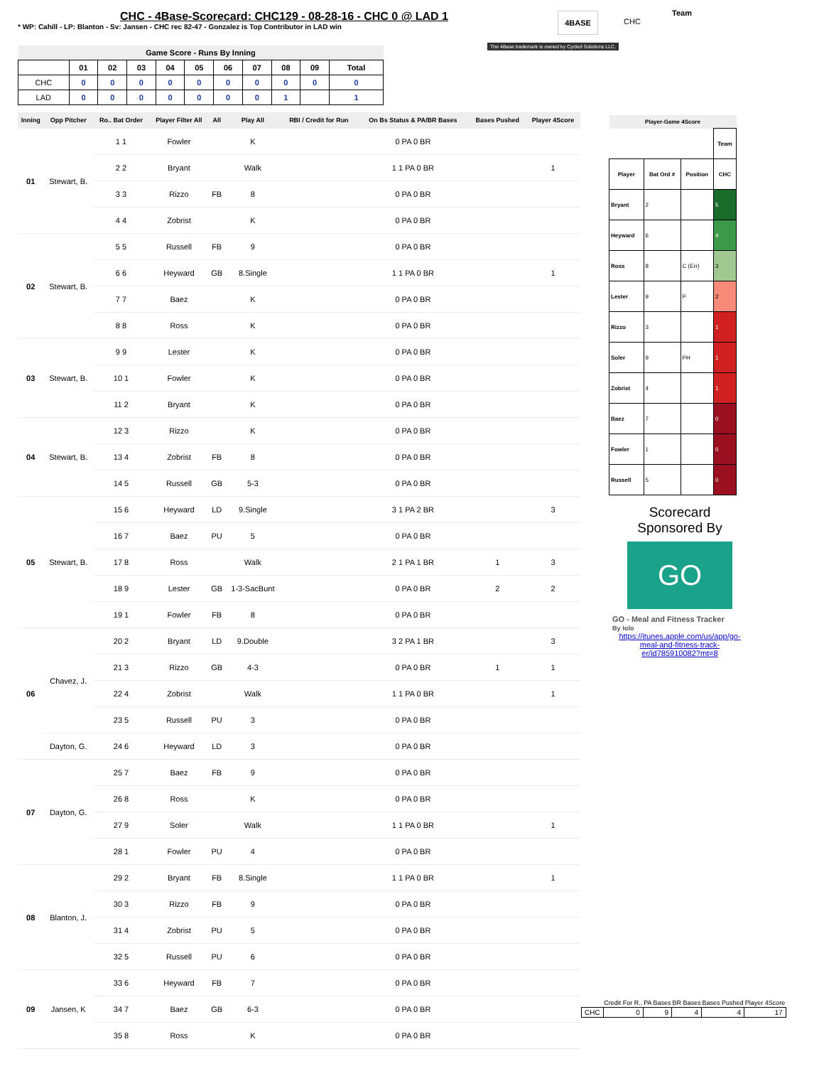CHC - 4Base-Scorecard: CHC129 - 08-28-16 - CHC 0 @ LAD 1
* WP: Cahill - LP: Blanton - Sv: Jansen - CHC rec 82-47 - Gonzalez is Top Contributor in LAD win
4BASE
Team
CHC
The 4Base trademark is owned by Cycled Solutions LLC.
| Game Score - Runs By Inning | | | | | | | | | | |
| --- | --- | --- | --- | --- | --- | --- | --- | --- | --- | --- |
| | 01 | 02 | 03 | 04 | 05 | 06 | 07 | 08 | 09 | Total |
| CHC | 0 | 0 | 0 | 0 | 0 | 0 | 0 | 0 | 0 | 0 |
| LAD | 0 | 0 | 0 | 0 | 0 | 0 | 0 | 1 | | 1 |
| Inning | Opp Pitcher | Ro.. Bat Order | Player Filter All | All | Play All | RBI / Credit for Run | On Bs Status & PA/BR Bases | Bases Pushed | Player 4Score |
| --- | --- | --- | --- | --- | --- | --- | --- | --- | --- |
| 01 | Stewart, B. | 1 1 | Fowler | | K | | 0 PA 0 BR | | |
| | | 2 2 | Bryant | | Walk | | 1 1 PA 0 BR | | 1 |
| | | 3 3 | Rizzo | FB | 8 | | 0 PA 0 BR | | |
| | | 4 4 | Zobrist | | K | | 0 PA 0 BR | | |
| 02 | Stewart, B. | 5 5 | Russell | FB | 9 | | 0 PA 0 BR | | |
| | | 6 6 | Heyward | GB | 8.Single | | 1 1 PA 0 BR | | 1 |
| | | 7 7 | Baez | | K | | 0 PA 0 BR | | |
| | | 8 8 | Ross | | K | | 0 PA 0 BR | | |
| 03 | Stewart, B. | 9 9 | Lester | | K | | 0 PA 0 BR | | |
| | | 10 1 | Fowler | | K | | 0 PA 0 BR | | |
| | | 11 2 | Bryant | | K | | 0 PA 0 BR | | |
| 04 | Stewart, B. | 12 3 | Rizzo | | K | | 0 PA 0 BR | | |
| | | 13 4 | Zobrist | FB | 8 | | 0 PA 0 BR | | |
| | | 14 5 | Russell | GB | 5-3 | | 0 PA 0 BR | | |
| 05 | Stewart, B. | 15 6 | Heyward | LD | 9.Single | | 3 1 PA 2 BR | | 3 |
| | | 16 7 | Baez | PU | 5 | | 0 PA 0 BR | | |
| | | 17 8 | Ross | | Walk | | 2 1 PA 1 BR | 1 | 3 |
| | | 18 9 | Lester | GB | 1-3-SacBunt | | 0 PA 0 BR | 2 | 2 |
| | | 19 1 | Fowler | FB | 8 | | 0 PA 0 BR | | |
| 06 | Chavez, J. | 20 2 | Bryant | LD | 9.Double | | 3 2 PA 1 BR | | 3 |
| | | 21 3 | Rizzo | GB | 4-3 | | 0 PA 0 BR | 1 | 1 |
| | | 22 4 | Zobrist | | Walk | | 1 1 PA 0 BR | | 1 |
| | | 23 5 | Russell | PU | 3 | | 0 PA 0 BR | | |
| | Dayton, G. | 24 6 | Heyward | LD | 3 | | 0 PA 0 BR | | |
| 07 | Dayton, G. | 25 7 | Baez | FB | 9 | | 0 PA 0 BR | | |
| | | 26 8 | Ross | | K | | 0 PA 0 BR | | |
| | | 27 9 | Soler | | Walk | | 1 1 PA 0 BR | | 1 |
| | | 28 1 | Fowler | PU | 4 | | 0 PA 0 BR | | |
| 08 | Blanton, J. | 29 2 | Bryant | FB | 8.Single | | 1 1 PA 0 BR | | 1 |
| | | 30 3 | Rizzo | FB | 9 | | 0 PA 0 BR | | |
| | | 31 4 | Zobrist | PU | 5 | | 0 PA 0 BR | | |
| | | 32 5 | Russell | PU | 6 | | 0 PA 0 BR | | |
| 09 | Jansen, K | 33 6 | Heyward | FB | 7 | | 0 PA 0 BR | | |
| | | 34 7 | Baez | GB | 6-3 | | 0 PA 0 BR | | |
| | | 35 8 | Ross | | K | | 0 PA 0 BR | | |
| Player-Game 4Score | | | |
| --- | --- | --- | --- |
| | | | Team |
| Player | Bat Ord # | Position | CHC |
| Bryant | 2 | | 5 |
| Heyward | 6 | | 4 |
| Ross | 8 | C (Err) | 3 |
| Lester | 9 | P | 2 |
| Rizzo | 3 | | 1 |
| Soler | 9 | PH | 1 |
| Zobrist | 4 | | 1 |
| Baez | 7 | | 0 |
| Fowler | 1 | | 0 |
| Russell | 5 | | 0 |
Scorecard
Sponsored By
GO
GO - Meal and Fitness Tracker
By Iolo
https://itunes.apple.com/us/app/go-meal-and-fitness-track-er/id785910082?mt=8
| | Credit For R.. | PA Bases | BR Bases | Bases Pushed | Player 4Score |
| --- | --- | --- | --- | --- | --- |
| CHC | 0 | 9 | 4 | 4 | 17 |